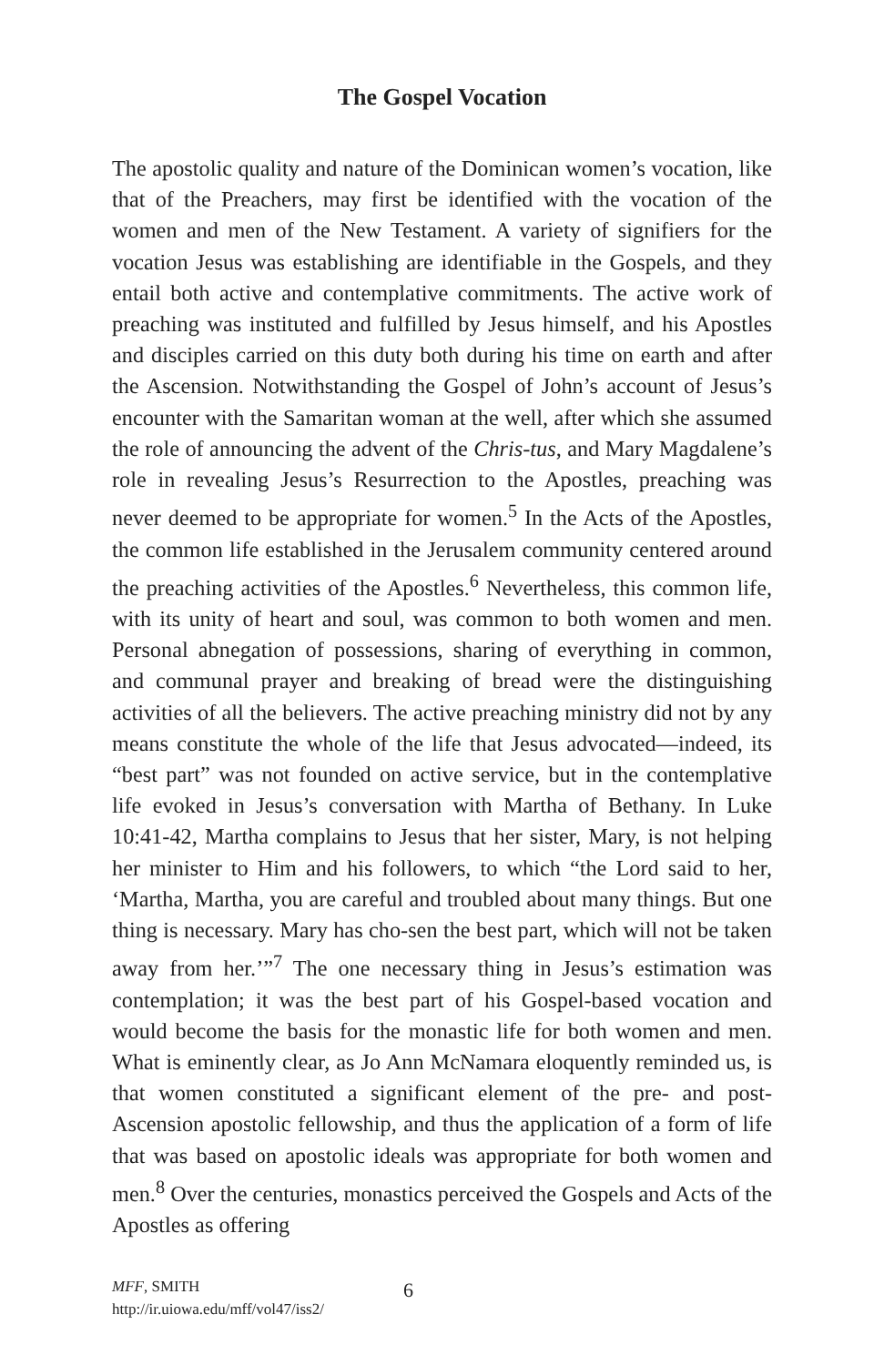The Gospel Vocation
The apostolic quality and nature of the Dominican women’s vocation, like that of the Preachers, may first be identified with the vocation of the women and men of the New Testament. A variety of signifiers for the vocation Jesus was establishing are identifiable in the Gospels, and they entail both active and contemplative commitments. The active work of preaching was instituted and fulfilled by Jesus himself, and his Apostles and disciples carried on this duty both during his time on earth and after the Ascension. Notwithstanding the Gospel of John’s account of Jesus’s encounter with the Samaritan woman at the well, after which she assumed the role of announcing the advent of the Chris-tus, and Mary Magdalene’s role in revealing Jesus’s Resurrection to the Apostles, preaching was never deemed to be appropriate for women.<sup>5</sup> In the Acts of the Apostles, the common life established in the Jerusalem community centered around the preaching activities of the Apostles.<sup>6</sup> Nevertheless, this common life, with its unity of heart and soul, was common to both women and men. Personal abnegation of possessions, sharing of everything in common, and communal prayer and breaking of bread were the distinguishing activities of all the believers. The active preaching ministry did not by any means constitute the whole of the life that Jesus advocated—indeed, its “best part” was not founded on active service, but in the contemplative life evoked in Jesus’s conversation with Martha of Bethany. In Luke 10:41-42, Martha complains to Jesus that her sister, Mary, is not helping her minister to Him and his followers, to which “the Lord said to her, ‘Martha, Martha, you are careful and troubled about many things. But one thing is necessary. Mary has cho-sen the best part, which will not be taken away from her.’”<sup>7</sup> The one necessary thing in Jesus’s estimation was contemplation; it was the best part of his Gospel-based vocation and would become the basis for the monastic life for both women and men. What is eminently clear, as Jo Ann McNamara eloquently reminded us, is that women constituted a significant element of the pre- and post-Ascension apostolic fellowship, and thus the application of a form of life that was based on apostolic ideals was appropriate for both women and men.<sup>8</sup> Over the centuries, monastics perceived the Gospels and Acts of the Apostles as offering
MFF, SMITH
http://ir.uiowa.edu/mff/vol47/iss2/
6